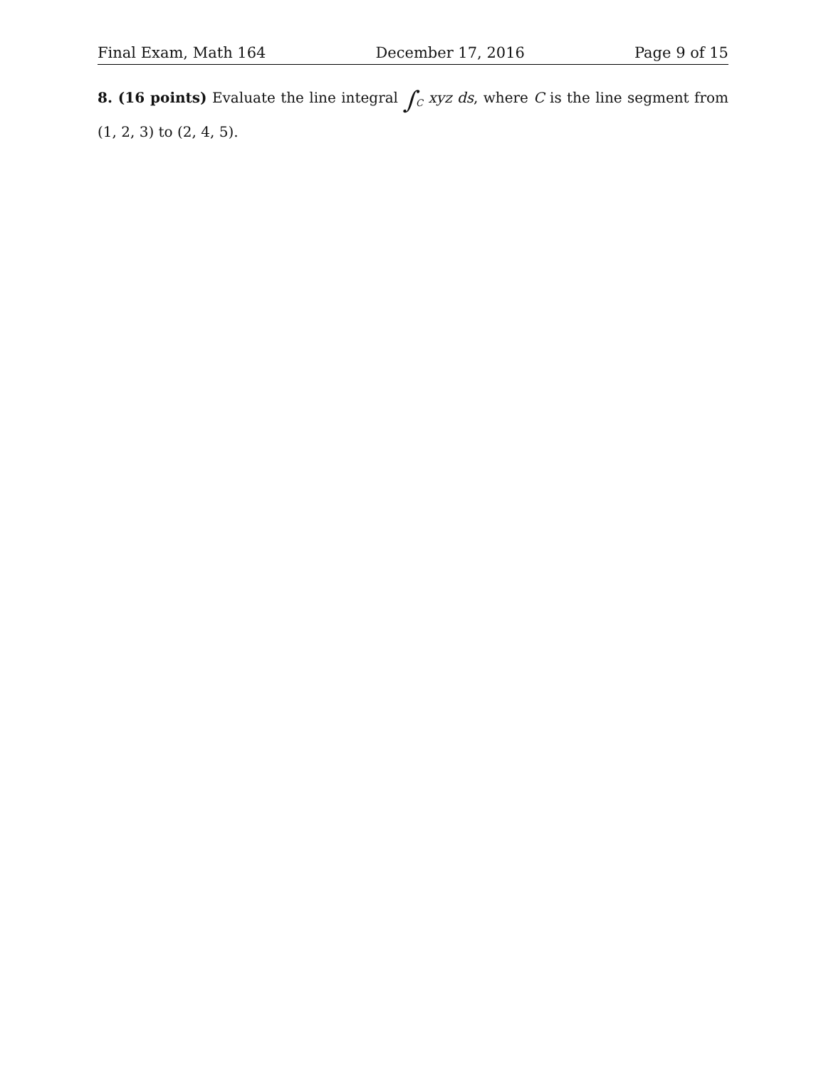Final Exam, Math 164 December 17, 2016 Page 9 of 15
8. (16 points) Evaluate the line integral ∫<sub>C</sub> xyz ds, where C is the line segment from (1, 2, 3) to (2, 4, 5).